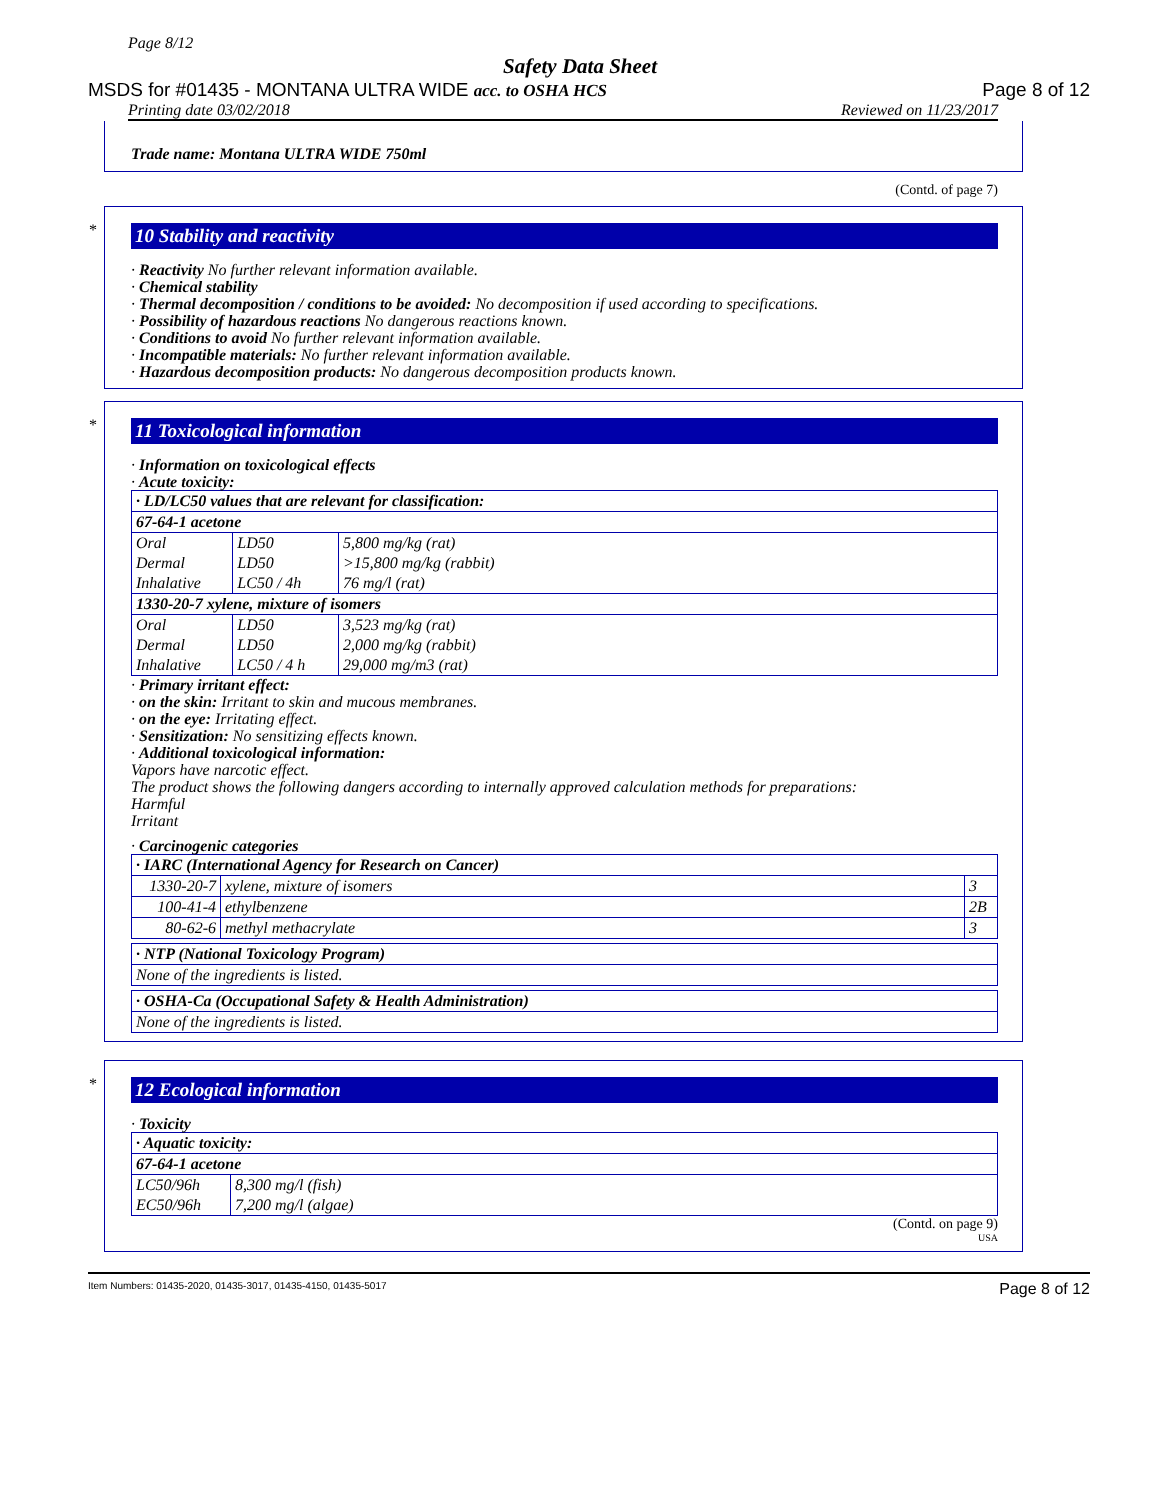Page 8/12
Safety Data Sheet
MSDS for #01435 - MONTANA ULTRA WIDE acc. to OSHA HCS Page 8 of 12
Printing date 03/02/2018 Reviewed on 11/23/2017
Trade name: Montana ULTRA WIDE 750ml
(Contd. of page 7)
*
10 Stability and reactivity
· Reactivity No further relevant information available.
· Chemical stability
· Thermal decomposition / conditions to be avoided: No decomposition if used according to specifications.
· Possibility of hazardous reactions No dangerous reactions known.
· Conditions to avoid No further relevant information available.
· Incompatible materials: No further relevant information available.
· Hazardous decomposition products: No dangerous decomposition products known.
*
11 Toxicological information
· Information on toxicological effects
· Acute toxicity:
| · LD/LC50 values that are relevant for classification: | | |
| 67-64-1 acetone | | |
| Oral | LD50 | 5,800 mg/kg (rat) |
| Dermal | LD50 | >15,800 mg/kg (rabbit) |
| Inhalative | LC50 / 4h | 76 mg/l (rat) |
| 1330-20-7 xylene, mixture of isomers | | |
| Oral | LD50 | 3,523 mg/kg (rat) |
| Dermal | LD50 | 2,000 mg/kg (rabbit) |
| Inhalative | LC50 / 4 h | 29,000 mg/m3 (rat) |
· Primary irritant effect:
· on the skin: Irritant to skin and mucous membranes.
· on the eye: Irritating effect.
· Sensitization: No sensitizing effects known.
· Additional toxicological information:
Vapors have narcotic effect.
The product shows the following dangers according to internally approved calculation methods for preparations:
Harmful
Irritant
· Carcinogenic categories
| · IARC (International Agency for Research on Cancer) | | |
| 1330-20-7 | xylene, mixture of isomers | 3 |
| 100-41-4 | ethylbenzene | 2B |
| 80-62-6 | methyl methacrylate | 3 |
| · NTP (National Toxicology Program) |
| None of the ingredients is listed. |
| · OSHA-Ca (Occupational Safety & Health Administration) |
| None of the ingredients is listed. |
*
12 Ecological information
· Toxicity
| · Aquatic toxicity: | |
| 67-64-1 acetone | |
| LC50/96h | 8,300 mg/l (fish) |
| EC50/96h | 7,200 mg/l (algae) |
(Contd. on page 9)
USA
Item Numbers: 01435-2020, 01435-3017, 01435-4150, 01435-5017 Page 8 of 12